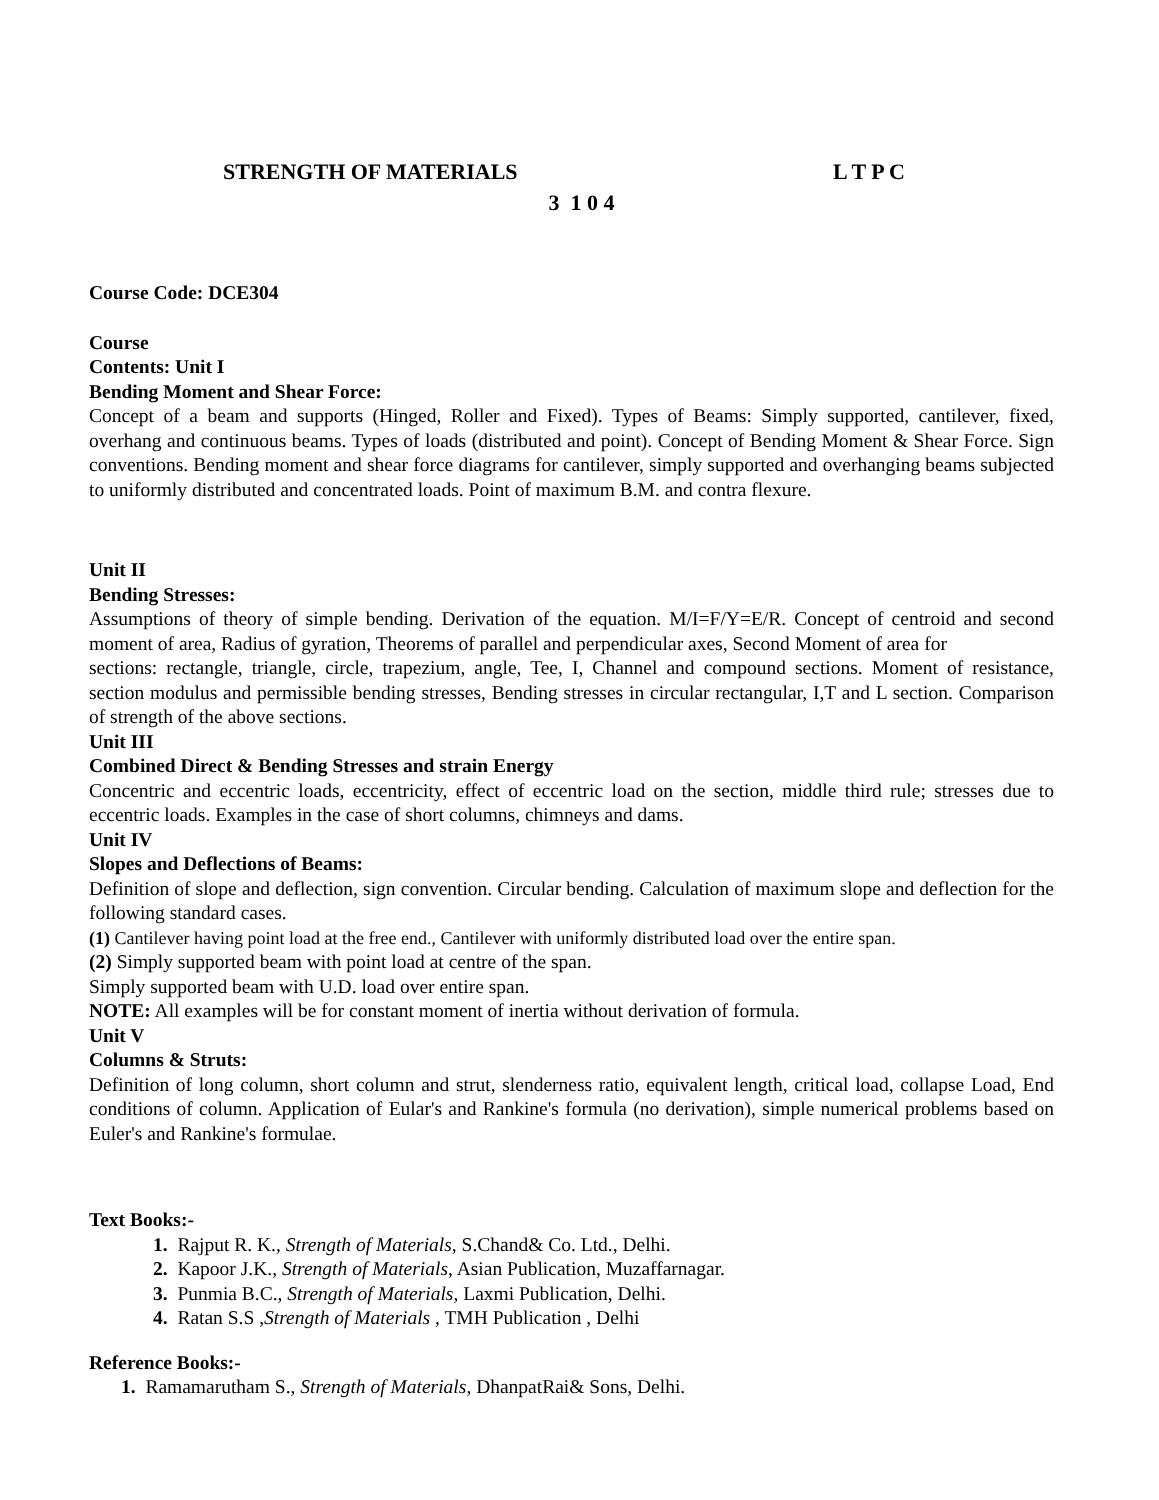STRENGTH OF MATERIALS L T P C
3 1 0 4
Course Code: DCE304
Course
Contents: Unit I
Bending Moment and Shear Force:
Concept of a beam and supports (Hinged, Roller and Fixed). Types of Beams: Simply supported, cantilever, fixed, overhang and continuous beams. Types of loads (distributed and point). Concept of Bending Moment & Shear Force. Sign conventions. Bending moment and shear force diagrams for cantilever, simply supported and overhanging beams subjected to uniformly distributed and concentrated loads. Point of maximum B.M. and contra flexure.
Unit II
Bending Stresses:
Assumptions of theory of simple bending. Derivation of the equation. M/I=F/Y=E/R. Concept of centroid and second moment of area, Radius of gyration, Theorems of parallel and perpendicular axes, Second Moment of area for
sections: rectangle, triangle, circle, trapezium, angle, Tee, I, Channel and compound sections. Moment of resistance, section modulus and permissible bending stresses, Bending stresses in circular rectangular, I,T and L section. Comparison of strength of the above sections.
Unit III
Combined Direct & Bending Stresses and strain Energy
Concentric and eccentric loads, eccentricity, effect of eccentric load on the section, middle third rule; stresses due to eccentric loads. Examples in the case of short columns, chimneys and dams.
Unit IV
Slopes and Deflections of Beams:
Definition of slope and deflection, sign convention. Circular bending. Calculation of maximum slope and deflection for the following standard cases.
(1) Cantilever having point load at the free end., Cantilever with uniformly distributed load over the entire span.
(2) Simply supported beam with point load at centre of the span.
Simply supported beam with U.D. load over entire span.
NOTE: All examples will be for constant moment of inertia without derivation of formula.
Unit V
Columns & Struts:
Definition of long column, short column and strut, slenderness ratio, equivalent length, critical load, collapse Load, End conditions of column. Application of Eular's and Rankine's formula (no derivation), simple numerical problems based on Euler's and Rankine's formulae.
Text Books:-
1. Rajput R. K., Strength of Materials, S.Chand& Co. Ltd., Delhi.
2. Kapoor J.K., Strength of Materials, Asian Publication, Muzaffarnagar.
3. Punmia B.C., Strength of Materials, Laxmi Publication, Delhi.
4. Ratan S.S ,Strength of Materials , TMH Publication , Delhi
Reference Books:-
1. Ramamarutham S., Strength of Materials, DhanpatRai& Sons, Delhi.